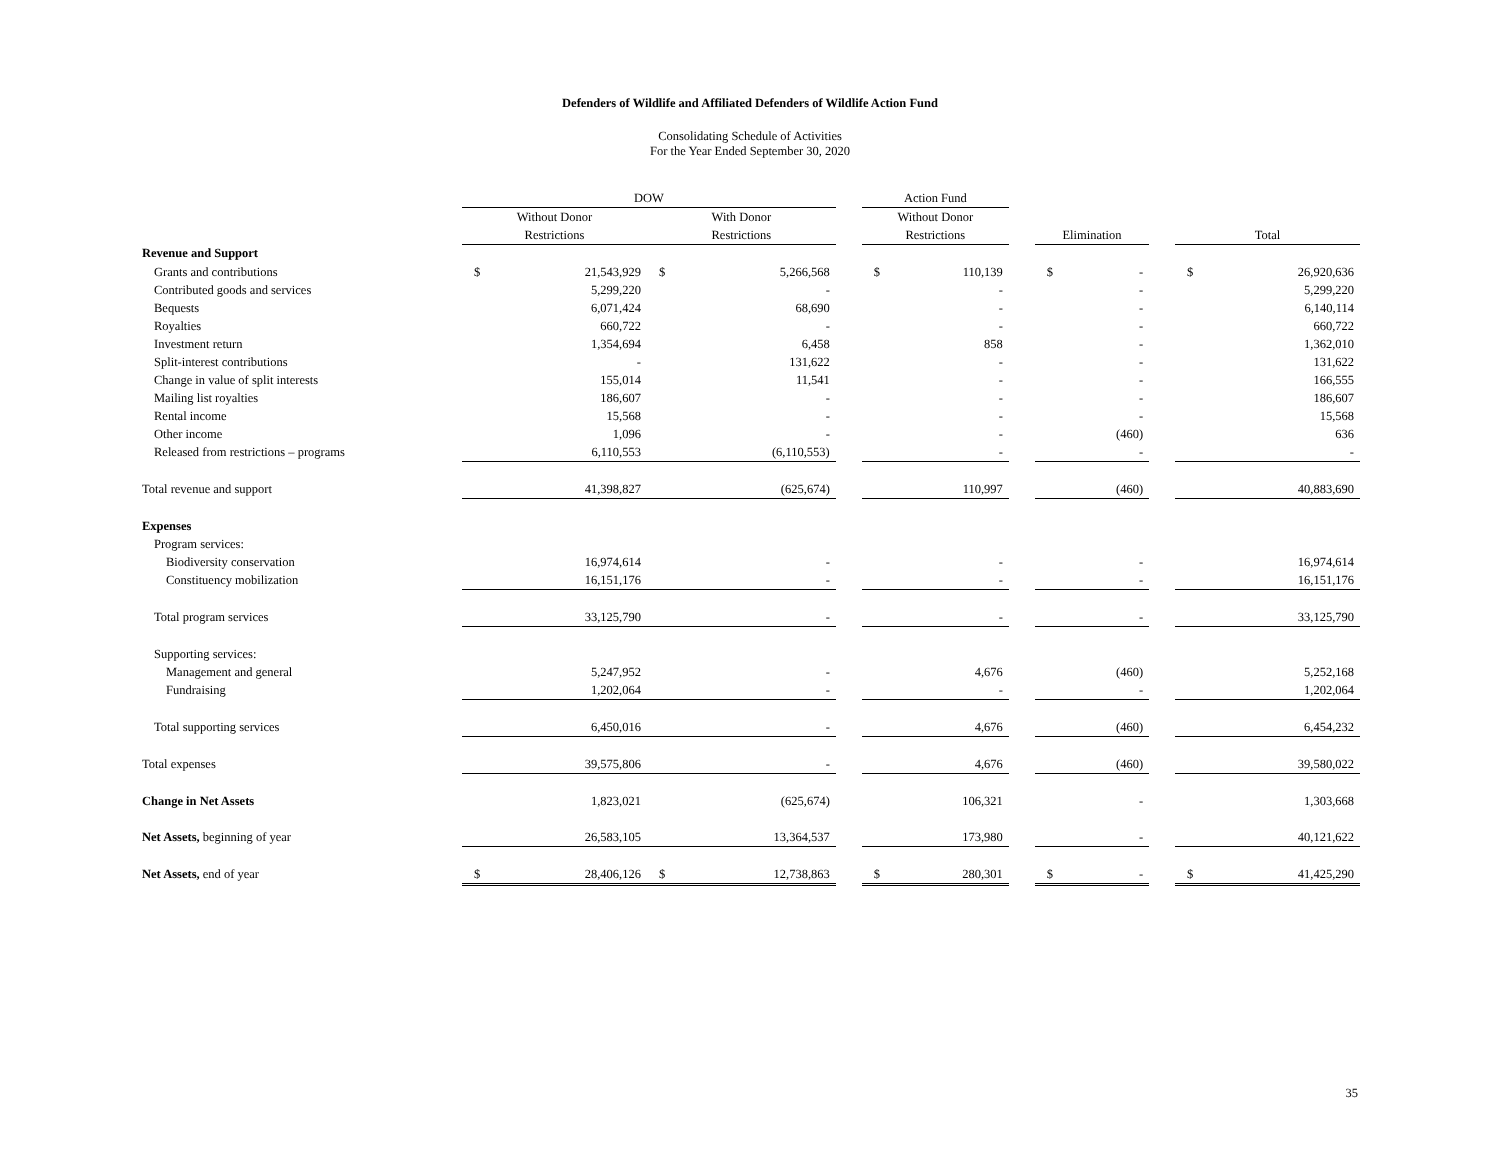Defenders of Wildlife and Affiliated Defenders of Wildlife Action Fund
Consolidating Schedule of Activities
For the Year Ended September 30, 2020
| | DOW | | | | | Action Fund | | | | | | | |
| --- | --- | --- | --- | --- | --- | --- | --- | --- | --- | --- | --- | --- | --- |
| | Without Donor | | With Donor | | | Without Donor | | | | | | | |
| | Restrictions | | Restrictions | | | Restrictions | | | Elimination | | | Total | |
| Revenue and Support | | | | | | | | | | | | | |
| Grants and contributions | $ | 21,543,929 | $ | 5,266,568 | | $ | 110,139 | | $ | - | | $ | 26,920,636 |
| Contributed goods and services | | 5,299,220 | | - | | | - | | | - | | | 5,299,220 |
| Bequests | | 6,071,424 | | 68,690 | | | - | | | - | | | 6,140,114 |
| Royalties | | 660,722 | | - | | | - | | | - | | | 660,722 |
| Investment return | | 1,354,694 | | 6,458 | | | 858 | | | - | | | 1,362,010 |
| Split-interest contributions | | - | | 131,622 | | | - | | | - | | | 131,622 |
| Change in value of split interests | | 155,014 | | 11,541 | | | - | | | - | | | 166,555 |
| Mailing list royalties | | 186,607 | | - | | | - | | | - | | | 186,607 |
| Rental income | | 15,568 | | - | | | - | | | - | | | 15,568 |
| Other income | | 1,096 | | - | | | - | | | (460) | | | 636 |
| Released from restrictions – programs | | 6,110,553 | | (6,110,553) | | | - | | | - | | | - |
| Total revenue and support | | 41,398,827 | | (625,674) | | | 110,997 | | | (460) | | | 40,883,690 |
| Expenses | | | | | | | | | | | | | |
| Program services: | | | | | | | | | | | | | |
| Biodiversity conservation | | 16,974,614 | | - | | | - | | | - | | | 16,974,614 |
| Constituency mobilization | | 16,151,176 | | - | | | - | | | - | | | 16,151,176 |
| Total program services | | 33,125,790 | | - | | | - | | | - | | | 33,125,790 |
| Supporting services: | | | | | | | | | | | | | |
| Management and general | | 5,247,952 | | - | | | 4,676 | | | (460) | | | 5,252,168 |
| Fundraising | | 1,202,064 | | - | | | - | | | - | | | 1,202,064 |
| Total supporting services | | 6,450,016 | | - | | | 4,676 | | | (460) | | | 6,454,232 |
| Total expenses | | 39,575,806 | | - | | | 4,676 | | | (460) | | | 39,580,022 |
| Change in Net Assets | | 1,823,021 | | (625,674) | | | 106,321 | | | - | | | 1,303,668 |
| Net Assets, beginning of year | | 26,583,105 | | 13,364,537 | | | 173,980 | | | - | | | 40,121,622 |
| Net Assets, end of year | $ | 28,406,126 | $ | 12,738,863 | | $ | 280,301 | | $ | - | | $ | 41,425,290 |
35